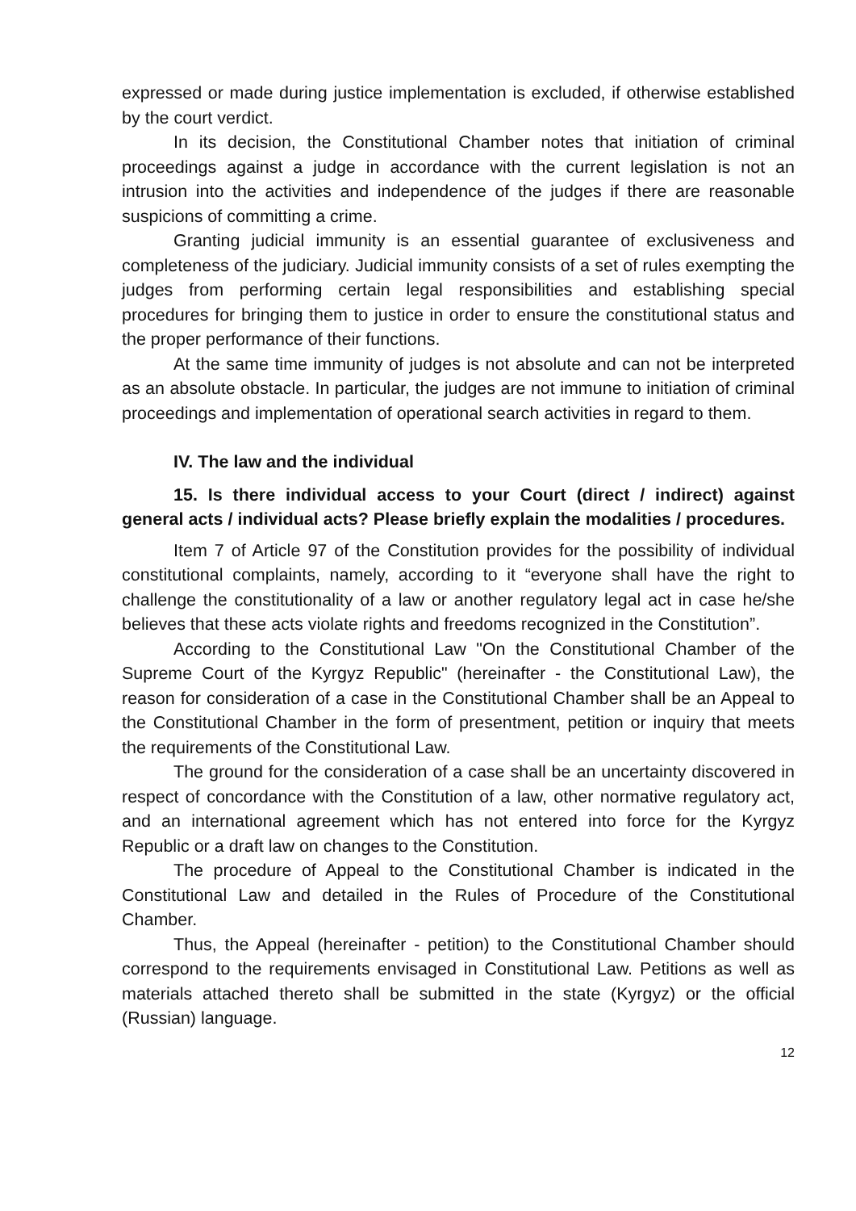expressed or made during justice implementation is excluded, if otherwise established by the court verdict.
In its decision, the Constitutional Chamber notes that initiation of criminal proceedings against a judge in accordance with the current legislation is not an intrusion into the activities and independence of the judges if there are reasonable suspicions of committing a crime.
Granting judicial immunity is an essential guarantee of exclusiveness and completeness of the judiciary. Judicial immunity consists of a set of rules exempting the judges from performing certain legal responsibilities and establishing special procedures for bringing them to justice in order to ensure the constitutional status and the proper performance of their functions.
At the same time immunity of judges is not absolute and can not be interpreted as an absolute obstacle. In particular, the judges are not immune to initiation of criminal proceedings and implementation of operational search activities in regard to them.
IV. The law and the individual
15. Is there individual access to your Court (direct / indirect) against general acts / individual acts? Please briefly explain the modalities / procedures.
Item 7 of Article 97 of the Constitution provides for the possibility of individual constitutional complaints, namely, according to it “everyone shall have the right to challenge the constitutionality of a law or another regulatory legal act in case he/she believes that these acts violate rights and freedoms recognized in the Constitution”.
According to the Constitutional Law "On the Constitutional Chamber of the Supreme Court of the Kyrgyz Republic" (hereinafter - the Constitutional Law), the reason for consideration of a case in the Constitutional Chamber shall be an Appeal to the Constitutional Chamber in the form of presentment, petition or inquiry that meets the requirements of the Constitutional Law.
The ground for the consideration of a case shall be an uncertainty discovered in respect of concordance with the Constitution of a law, other normative regulatory act, and an international agreement which has not entered into force for the Kyrgyz Republic or a draft law on changes to the Constitution.
The procedure of Appeal to the Constitutional Chamber is indicated in the Constitutional Law and detailed in the Rules of Procedure of the Constitutional Chamber.
Thus, the Appeal (hereinafter - petition) to the Constitutional Chamber should correspond to the requirements envisaged in Constitutional Law. Petitions as well as materials attached thereto shall be submitted in the state (Kyrgyz) or the official (Russian) language.
12